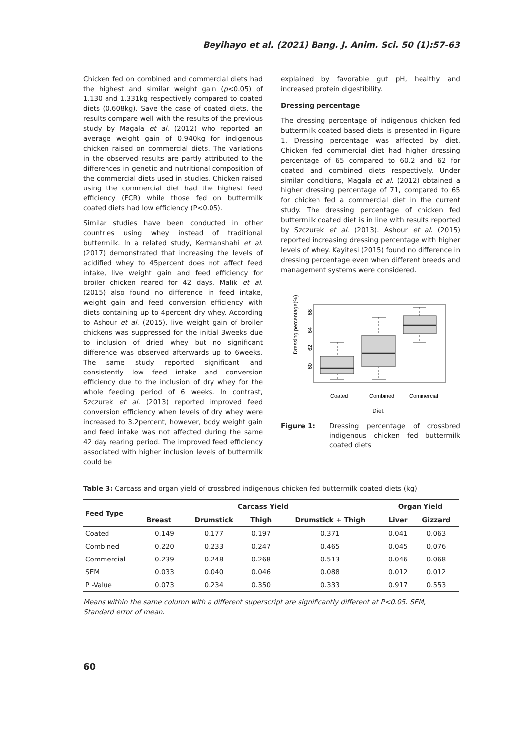Beyihayo et al. (2021) Bang. J. Anim. Sci. 50 (1):57-63
Chicken fed on combined and commercial diets had the highest and similar weight gain (p<0.05) of 1.130 and 1.331kg respectively compared to coated diets (0.608kg). Save the case of coated diets, the results compare well with the results of the previous study by Magala et al. (2012) who reported an average weight gain of 0.940kg for indigenous chicken raised on commercial diets. The variations in the observed results are partly attributed to the differences in genetic and nutritional composition of the commercial diets used in studies. Chicken raised using the commercial diet had the highest feed efficiency (FCR) while those fed on buttermilk coated diets had low efficiency (P<0.05).
Similar studies have been conducted in other countries using whey instead of traditional buttermilk. In a related study, Kermanshahi et al. (2017) demonstrated that increasing the levels of acidified whey to 45percent does not affect feed intake, live weight gain and feed efficiency for broiler chicken reared for 42 days. Malik et al. (2015) also found no difference in feed intake, weight gain and feed conversion efficiency with diets containing up to 4percent dry whey. According to Ashour et al. (2015), live weight gain of broiler chickens was suppressed for the initial 3weeks due to inclusion of dried whey but no significant difference was observed afterwards up to 6weeks. The same study reported significant and consistently low feed intake and conversion efficiency due to the inclusion of dry whey for the whole feeding period of 6 weeks. In contrast, Szczurek et al. (2013) reported improved feed conversion efficiency when levels of dry whey were increased to 3.2percent, however, body weight gain and feed intake was not affected during the same 42 day rearing period. The improved feed efficiency associated with higher inclusion levels of buttermilk could be
explained by favorable gut pH, healthy and increased protein digestibility.
Dressing percentage
The dressing percentage of indigenous chicken fed buttermilk coated based diets is presented in Figure 1. Dressing percentage was affected by diet. Chicken fed commercial diet had higher dressing percentage of 65 compared to 60.2 and 62 for coated and combined diets respectively. Under similar conditions, Magala et al. (2012) obtained a higher dressing percentage of 71, compared to 65 for chicken fed a commercial diet in the current study. The dressing percentage of chicken fed buttermilk coated diet is in line with results reported by Szczurek et al. (2013). Ashour et al. (2015) reported increasing dressing percentage with higher levels of whey. Kayitesi (2015) found no difference in dressing percentage even when different breeds and management systems were considered.
Dressing percentage(%)
60
62
64
66
Coated
Combined
Commercial
Diet
Figure 1: Dressing percentage of crossbred indigenous chicken fed buttermilk coated diets
Table 3: Carcass and organ yield of crossbred indigenous chicken fed buttermilk coated diets (kg)
| Feed Type | Carcass Yield | | | | Organ Yield | |
| --- | --- | --- | --- | --- | --- | --- |
| | Breast | Drumstick | Thigh | Drumstick + Thigh | Liver | Gizzard |
| Coated | 0.149 | 0.177 | 0.197 | 0.371 | 0.041 | 0.063 |
| Combined | 0.220 | 0.233 | 0.247 | 0.465 | 0.045 | 0.076 |
| Commercial | 0.239 | 0.248 | 0.268 | 0.513 | 0.046 | 0.068 |
| SEM | 0.033 | 0.040 | 0.046 | 0.088 | 0.012 | 0.012 |
| P -Value | 0.073 | 0.234 | 0.350 | 0.333 | 0.917 | 0.553 |
Means within the same column with a different superscript are significantly different at P<0.05. SEM, Standard error of mean.
60